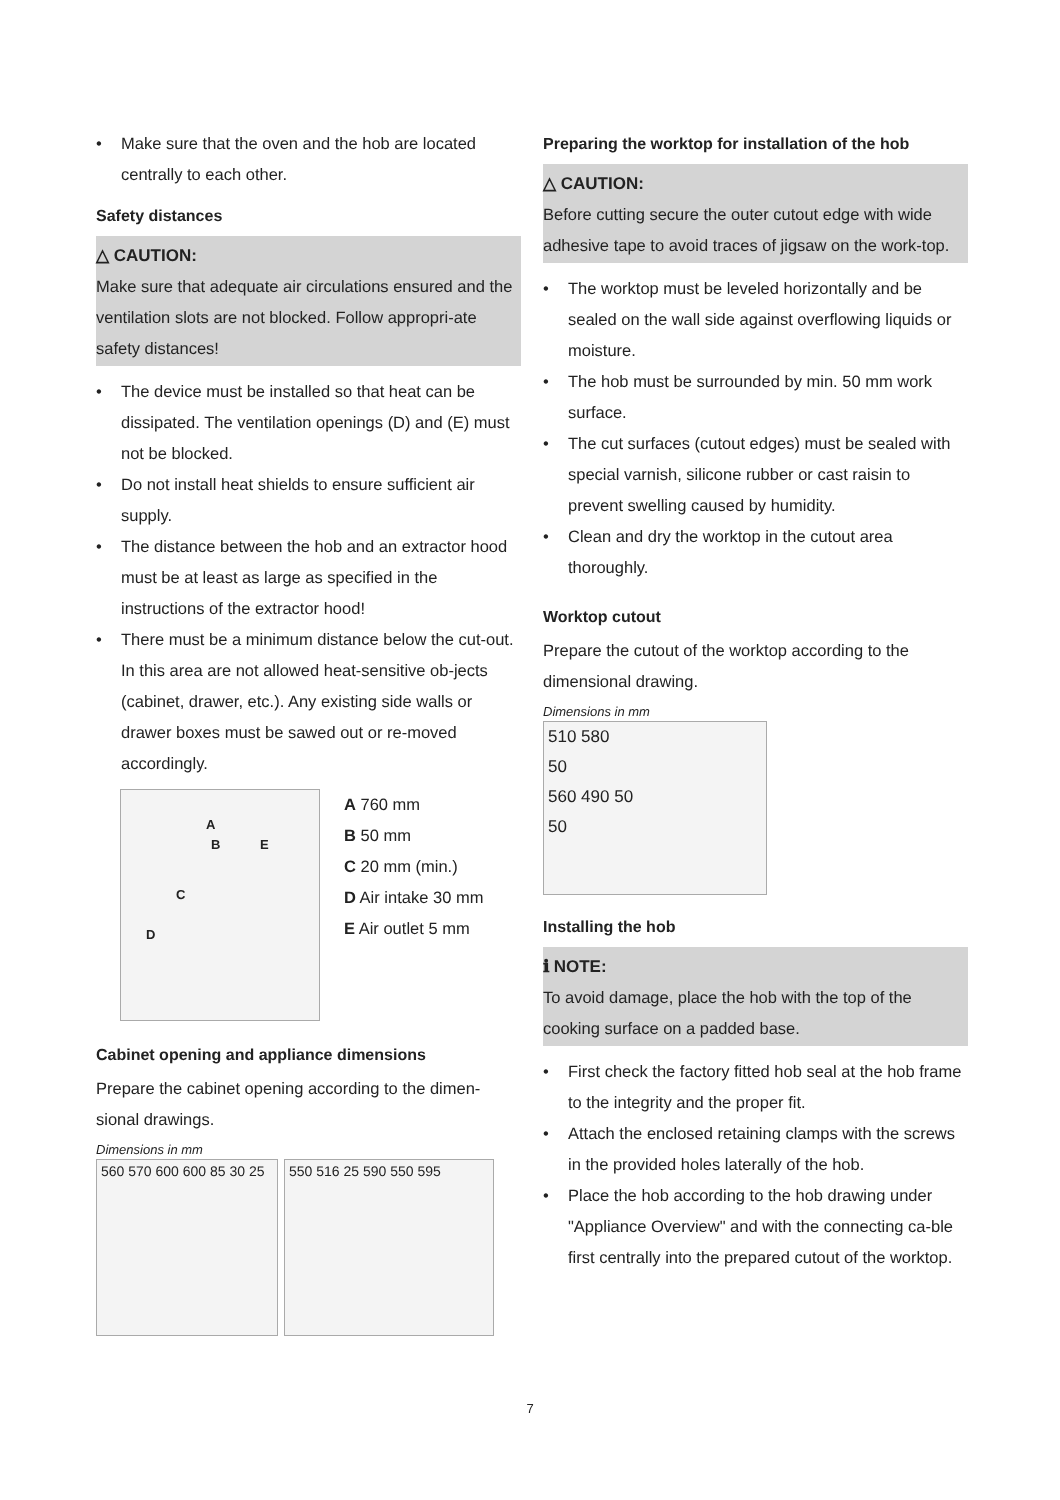• Make sure that the oven and the hob are located centrally to each other.
Safety distances
△ CAUTION:
Make sure that adequate air circulations ensured and the ventilation slots are not blocked. Follow appropri-ate safety distances!
• The device must be installed so that heat can be dissipated. The ventilation openings (D) and (E) must not be blocked.
• Do not install heat shields to ensure sufficient air supply.
• The distance between the hob and an extractor hood must be at least as large as specified in the instructions of the extractor hood!
• There must be a minimum distance below the cut-out. In this area are not allowed heat-sensitive ob-jects (cabinet, drawer, etc.). Any existing side walls or drawer boxes must be sawed out or re-moved accordingly.
A
B E
C
D
A 760 mm
B 50 mm
C 20 mm (min.)
D Air intake 30 mm
E Air outlet 5 mm
Cabinet opening and appliance dimensions
Prepare the cabinet opening according to the dimen-sional drawings.
Dimensions in mm
560 570 600 600 85 30 25
550 516 25 590 550 595
Preparing the worktop for installation of the hob
△ CAUTION:
Before cutting secure the outer cutout edge with wide adhesive tape to avoid traces of jigsaw on the work-top.
• The worktop must be leveled horizontally and be sealed on the wall side against overflowing liquids or moisture.
• The hob must be surrounded by min. 50 mm work surface.
• The cut surfaces (cutout edges) must be sealed with special varnish, silicone rubber or cast raisin to prevent swelling caused by humidity.
• Clean and dry the worktop in the cutout area thoroughly.
Worktop cutout
Prepare the cutout of the worktop according to the dimensional drawing.
Dimensions in mm
510 580
50
560 490 50
50
Installing the hob
ℹ NOTE:
To avoid damage, place the hob with the top of the cooking surface on a padded base.
• First check the factory fitted hob seal at the hob frame to the integrity and the proper fit.
• Attach the enclosed retaining clamps with the screws in the provided holes laterally of the hob.
• Place the hob according to the hob drawing under "Appliance Overview" and with the connecting ca-ble first centrally into the prepared cutout of the worktop.
7